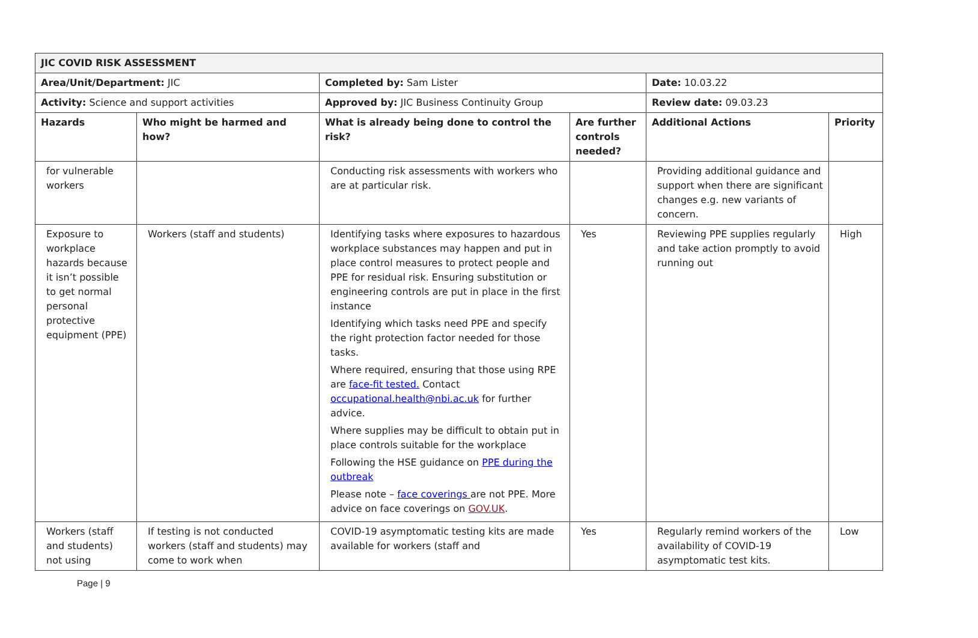| JIC COVID RISK ASSESSMENT | | | | | |
| --- | --- | --- | --- | --- | --- |
| Area/Unit/Department: JIC | | Completed by: Sam Lister | | Date: 10.03.22 | |
| Activity: Science and support activities | | Approved by: JIC Business Continuity Group | | Review date: 09.03.23 | |
| Hazards | Who might be harmed and how? | What is already being done to control the risk? | Are further controls needed? | Additional Actions | Priority |
| for vulnerable workers | | Conducting risk assessments with workers who are at particular risk. | | Providing additional guidance and support when there are significant changes e.g. new variants of concern. | |
| Exposure to workplace hazards because it isn’t possible to get normal personal protective equipment (PPE) | Workers (staff and students) | Identifying tasks where exposures to hazardous workplace substances may happen and put in place control measures to protect people and PPE for residual risk. Ensuring substitution or engineering controls are put in place in the first instance Identifying which tasks need PPE and specify the right protection factor needed for those tasks. Where required, ensuring that those using RPE are face-fit tested. Contact occupational.health@nbi.ac.uk for further advice. Where supplies may be difficult to obtain put in place controls suitable for the workplace Following the HSE guidance on PPE during the outbreak Please note – face coverings are not PPE. More advice on face coverings on GOV.UK . | Yes | Reviewing PPE supplies regularly and take action promptly to avoid running out | High |
| Workers (staff and students) not using | If testing is not conducted workers (staff and students) may come to work when | COVID-19 asymptomatic testing kits are made available for workers (staff and | Yes | Regularly remind workers of the availability of COVID-19 asymptomatic test kits. | Low |
Page | 9